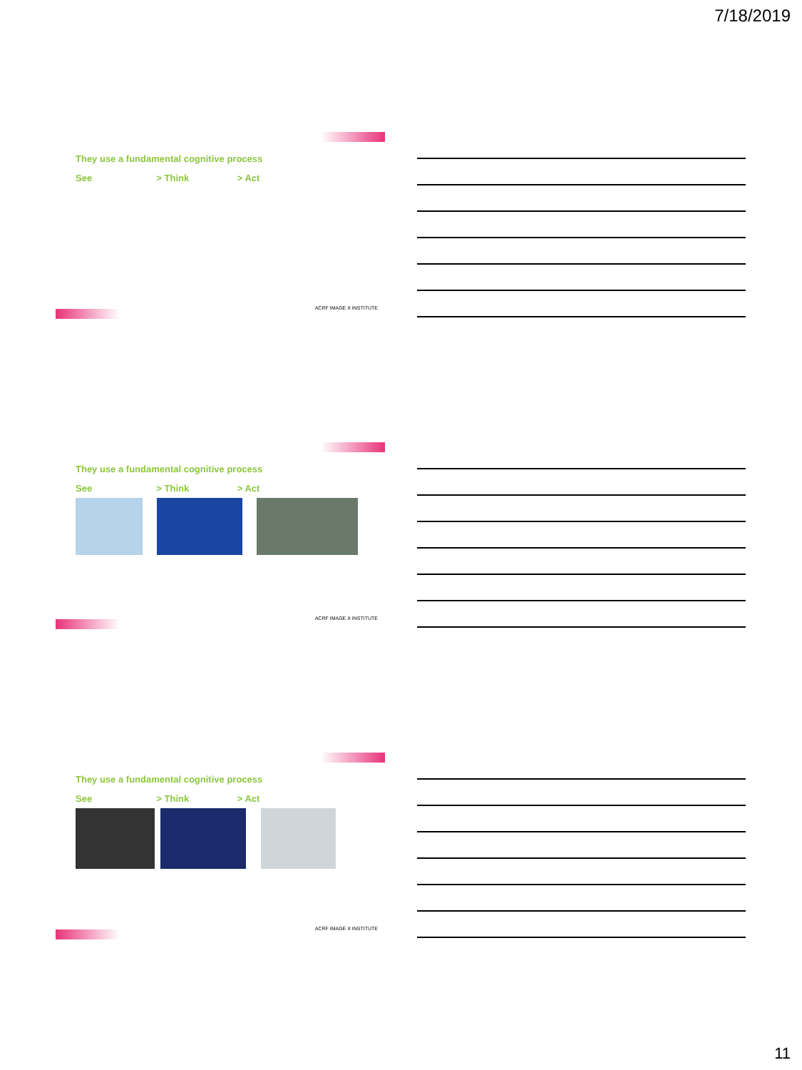7/18/2019
They use a fundamental cognitive process
See > Think > Act
ACRF IMAGE X INSTITUTE
They use a fundamental cognitive process
See > Think > Act
ACRF IMAGE X INSTITUTE
They use a fundamental cognitive process
See > Think > Act
ACRF IMAGE X INSTITUTE
11